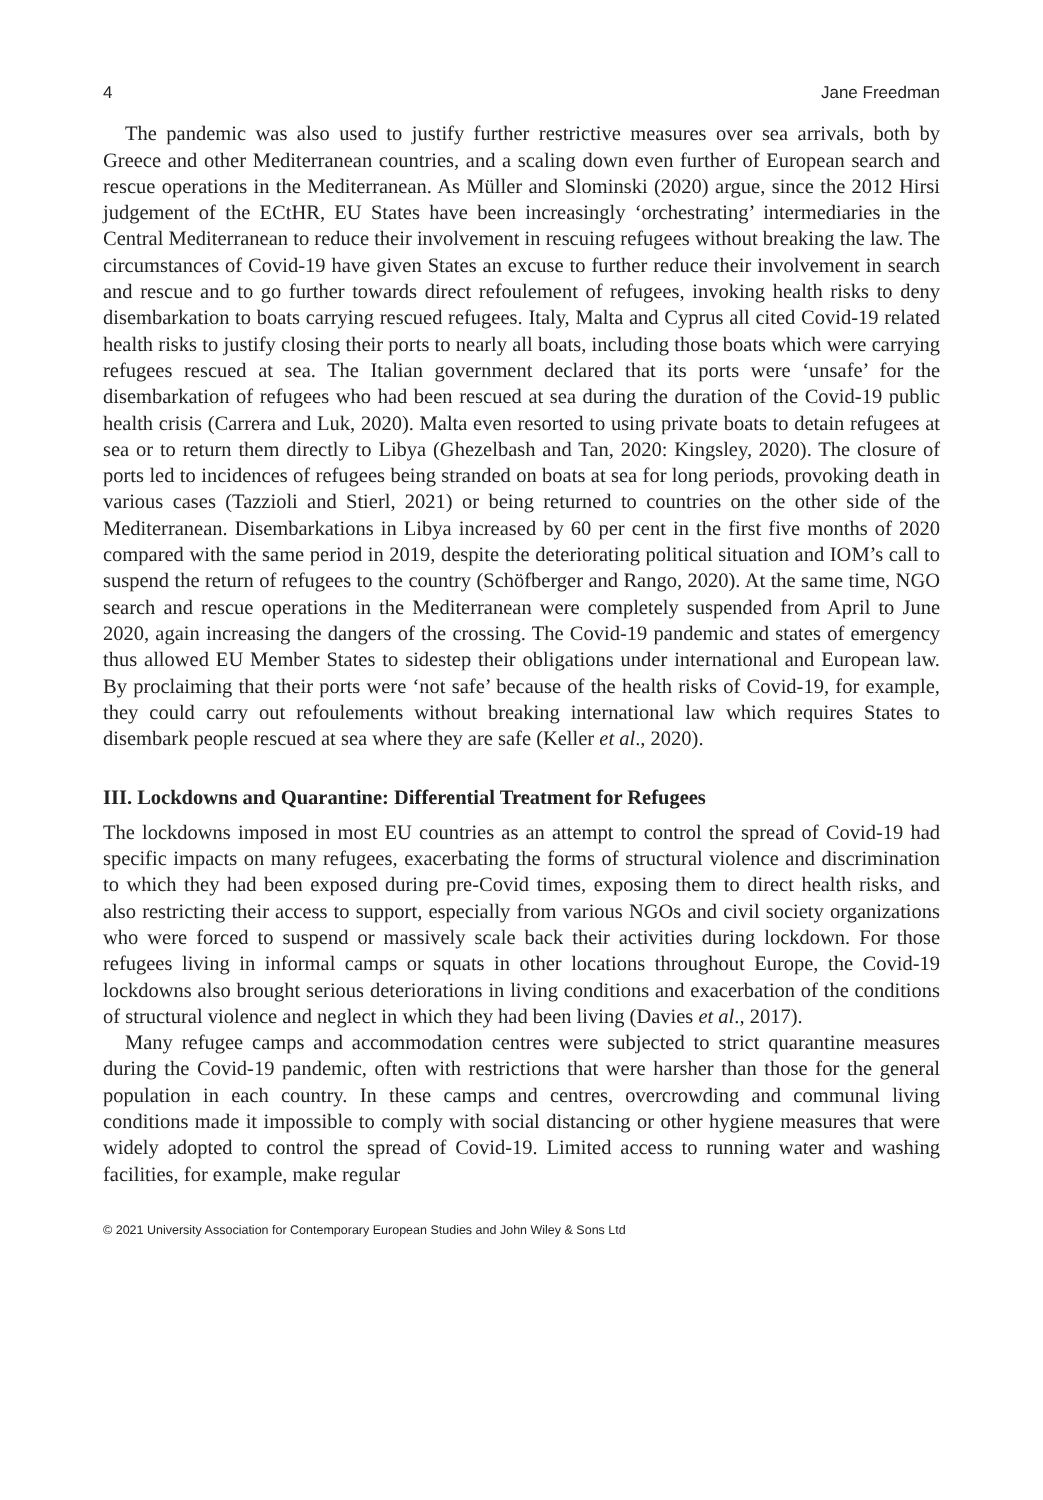4 Jane Freedman
The pandemic was also used to justify further restrictive measures over sea arrivals, both by Greece and other Mediterranean countries, and a scaling down even further of European search and rescue operations in the Mediterranean. As Müller and Slominski (2020) argue, since the 2012 Hirsi judgement of the ECtHR, EU States have been increasingly ‘orchestrating’ intermediaries in the Central Mediterranean to reduce their involvement in rescuing refugees without breaking the law. The circumstances of Covid-19 have given States an excuse to further reduce their involvement in search and rescue and to go further towards direct refoulement of refugees, invoking health risks to deny disembarkation to boats carrying rescued refugees. Italy, Malta and Cyprus all cited Covid-19 related health risks to justify closing their ports to nearly all boats, including those boats which were carrying refugees rescued at sea. The Italian government declared that its ports were ‘unsafe’ for the disembarkation of refugees who had been rescued at sea during the duration of the Covid-19 public health crisis (Carrera and Luk, 2020). Malta even resorted to using private boats to detain refugees at sea or to return them directly to Libya (Ghezelbash and Tan, 2020: Kingsley, 2020). The closure of ports led to incidences of refugees being stranded on boats at sea for long periods, provoking death in various cases (Tazzioli and Stierl, 2021) or being returned to countries on the other side of the Mediterranean. Disembarkations in Libya increased by 60 per cent in the first five months of 2020 compared with the same period in 2019, despite the deteriorating political situation and IOM’s call to suspend the return of refugees to the country (Schöfberger and Rango, 2020). At the same time, NGO search and rescue operations in the Mediterranean were completely suspended from April to June 2020, again increasing the dangers of the crossing. The Covid-19 pandemic and states of emergency thus allowed EU Member States to sidestep their obligations under international and European law. By proclaiming that their ports were ‘not safe’ because of the health risks of Covid-19, for example, they could carry out refoulements without breaking international law which requires States to disembark people rescued at sea where they are safe (Keller et al., 2020).
III. Lockdowns and Quarantine: Differential Treatment for Refugees
The lockdowns imposed in most EU countries as an attempt to control the spread of Covid-19 had specific impacts on many refugees, exacerbating the forms of structural violence and discrimination to which they had been exposed during pre-Covid times, exposing them to direct health risks, and also restricting their access to support, especially from various NGOs and civil society organizations who were forced to suspend or massively scale back their activities during lockdown. For those refugees living in informal camps or squats in other locations throughout Europe, the Covid-19 lockdowns also brought serious deteriorations in living conditions and exacerbation of the conditions of structural violence and neglect in which they had been living (Davies et al., 2017).
Many refugee camps and accommodation centres were subjected to strict quarantine measures during the Covid-19 pandemic, often with restrictions that were harsher than those for the general population in each country. In these camps and centres, overcrowding and communal living conditions made it impossible to comply with social distancing or other hygiene measures that were widely adopted to control the spread of Covid-19. Limited access to running water and washing facilities, for example, make regular
© 2021 University Association for Contemporary European Studies and John Wiley & Sons Ltd